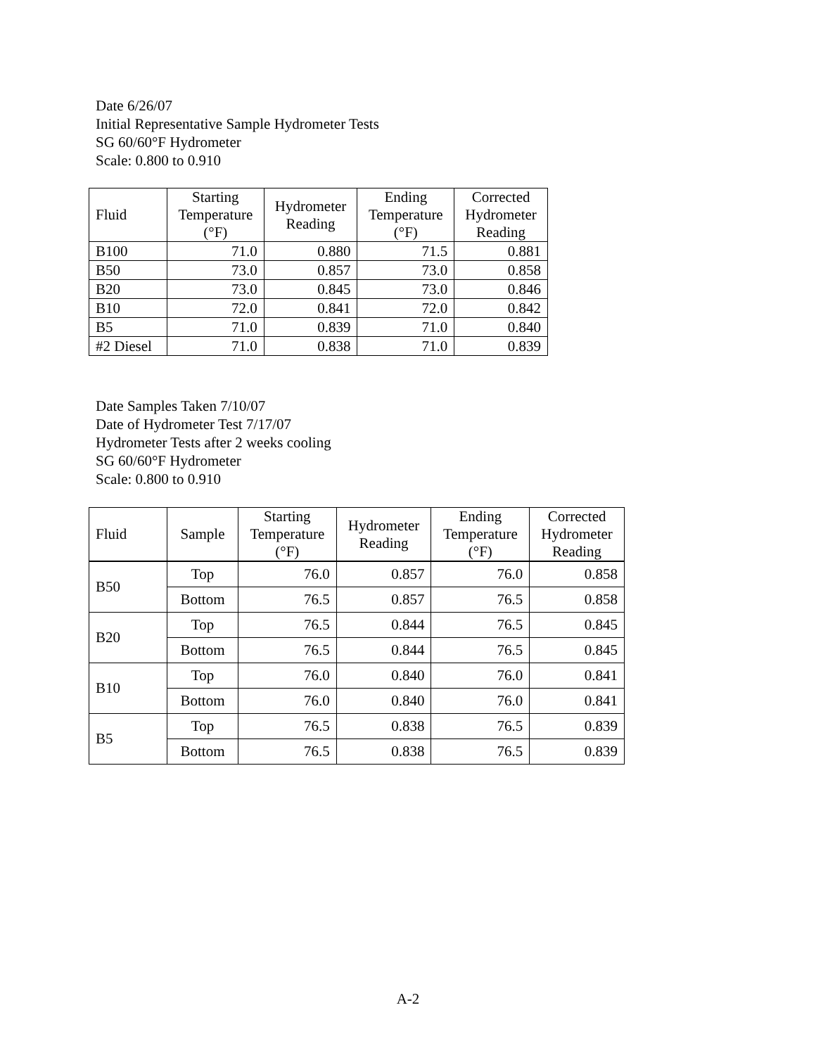Date 6/26/07
Initial Representative Sample Hydrometer Tests
SG 60/60°F Hydrometer
Scale: 0.800 to 0.910
| Fluid | Starting Temperature (°F) | Hydrometer Reading | Ending Temperature (°F) | Corrected Hydrometer Reading |
| --- | --- | --- | --- | --- |
| B100 | 71.0 | 0.880 | 71.5 | 0.881 |
| B50 | 73.0 | 0.857 | 73.0 | 0.858 |
| B20 | 73.0 | 0.845 | 73.0 | 0.846 |
| B10 | 72.0 | 0.841 | 72.0 | 0.842 |
| B5 | 71.0 | 0.839 | 71.0 | 0.840 |
| #2 Diesel | 71.0 | 0.838 | 71.0 | 0.839 |
Date Samples Taken 7/10/07
Date of Hydrometer Test 7/17/07
Hydrometer Tests after 2 weeks cooling
SG 60/60°F Hydrometer
Scale: 0.800 to 0.910
| Fluid | Sample | Starting Temperature (°F) | Hydrometer Reading | Ending Temperature (°F) | Corrected Hydrometer Reading |
| --- | --- | --- | --- | --- | --- |
| B50 | Top | 76.0 | 0.857 | 76.0 | 0.858 |
| | Bottom | 76.5 | 0.857 | 76.5 | 0.858 |
| B20 | Top | 76.5 | 0.844 | 76.5 | 0.845 |
| | Bottom | 76.5 | 0.844 | 76.5 | 0.845 |
| B10 | Top | 76.0 | 0.840 | 76.0 | 0.841 |
| | Bottom | 76.0 | 0.840 | 76.0 | 0.841 |
| B5 | Top | 76.5 | 0.838 | 76.5 | 0.839 |
| | Bottom | 76.5 | 0.838 | 76.5 | 0.839 |
A-2